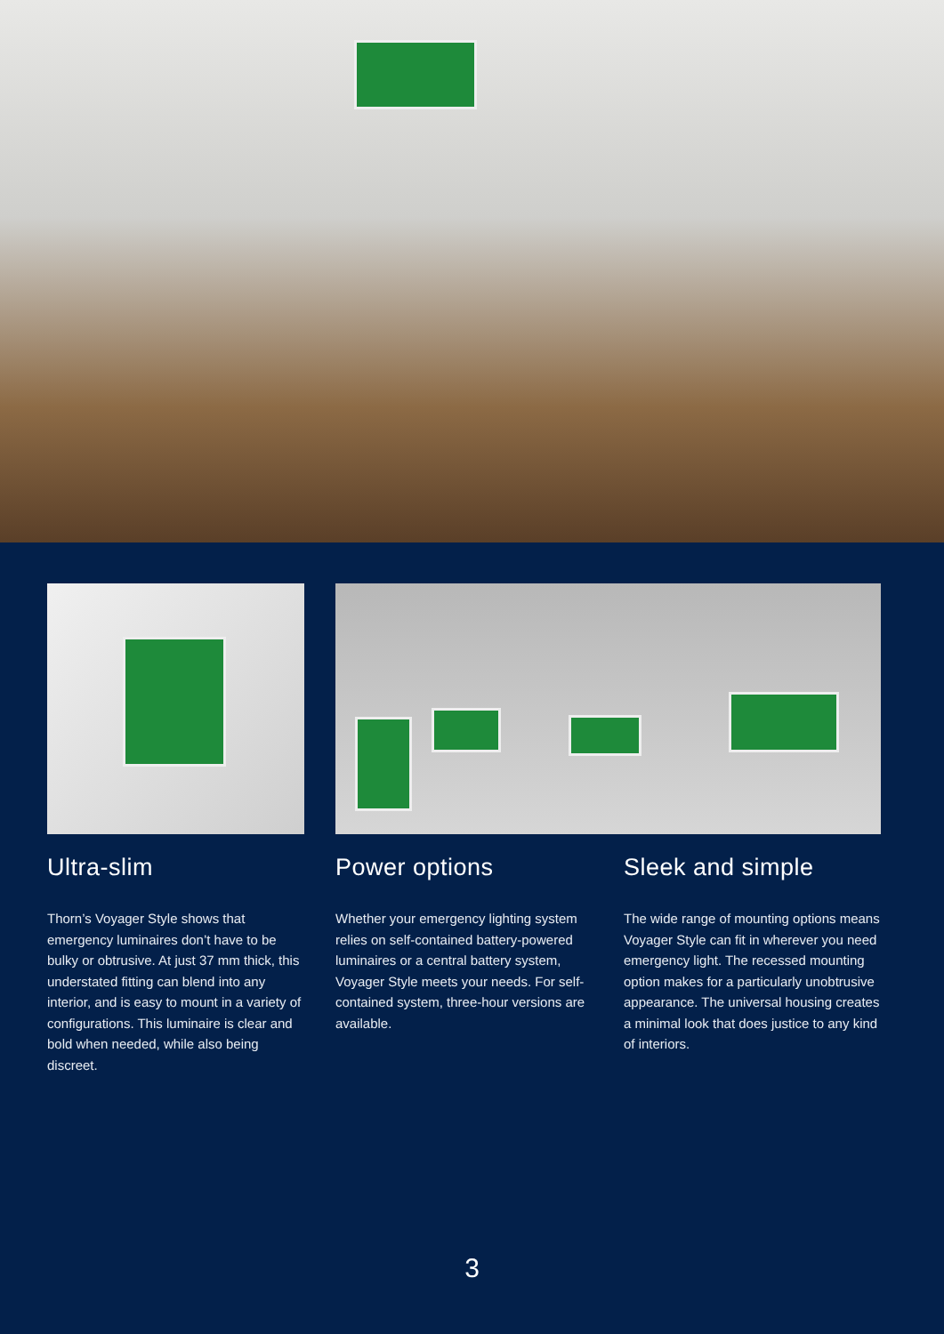Ultra-slim
Thorn’s Voyager Style shows that emergency luminaires don’t have to be bulky or obtrusive. At just 37 mm thick, this understated fitting can blend into any interior, and is easy to mount in a variety of configurations. This luminaire is clear and bold when needed, while also being discreet.
Power options
Whether your emergency lighting system relies on self-contained battery-powered luminaires or a central battery system, Voyager Style meets your needs. For self-contained system, three-hour versions are available.
Sleek and simple
The wide range of mounting options means Voyager Style can fit in wherever you need emergency light. The recessed mounting option makes for a particularly unobtrusive appearance. The universal housing creates a minimal look that does justice to any kind of interiors.
3